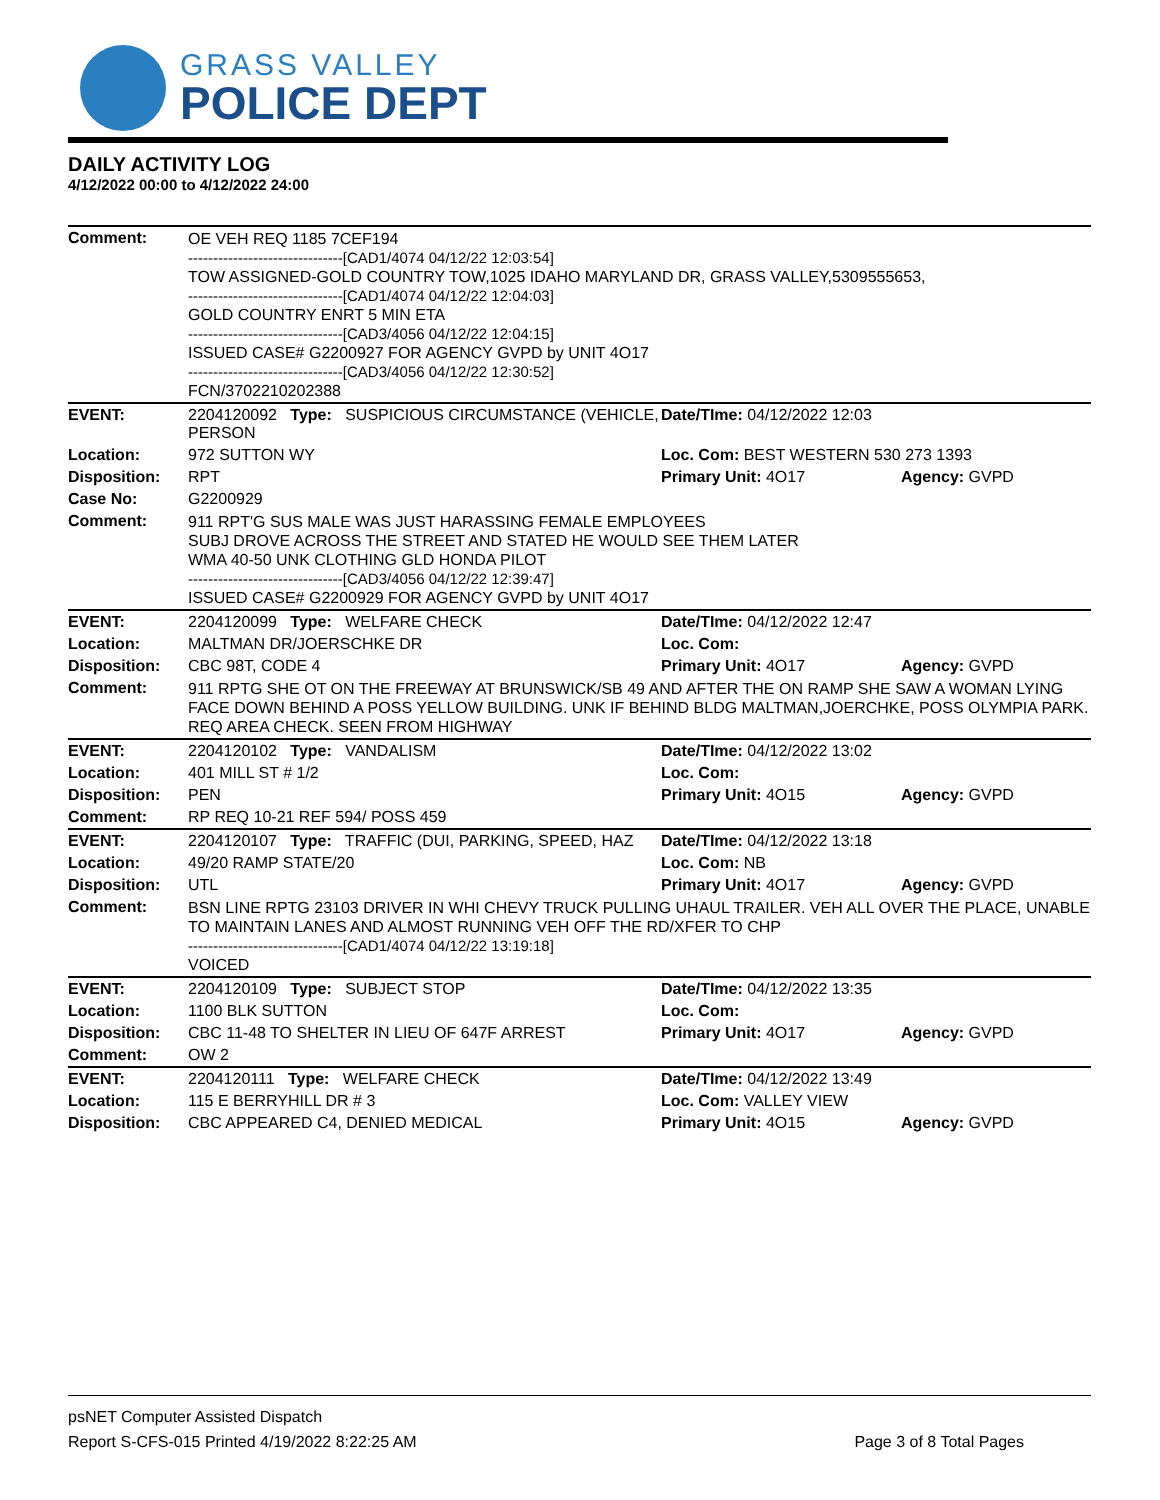GRASS VALLEY
POLICE DEPT
DAILY ACTIVITY LOG
4/12/2022 00:00 to 4/12/2022 24:00
| Comment: | OE VEH REQ 1185 7CEF194 -------------------------------[CAD1/4074 04/12/22 12:03:54] TOW ASSIGNED-GOLD COUNTRY TOW,1025 IDAHO MARYLAND DR, GRASS VALLEY,5309555653, -------------------------------[CAD1/4074 04/12/22 12:04:03] GOLD COUNTRY ENRT 5 MIN ETA -------------------------------[CAD3/4056 04/12/22 12:04:15] ISSUED CASE# G2200927 FOR AGENCY GVPD by UNIT 4O17 -------------------------------[CAD3/4056 04/12/22 12:30:52] FCN/3702210202388 | | |
| EVENT: | 2204120092 Type: SUSPICIOUS CIRCUMSTANCE (VEHICLE, PERSON | Date/TIme: 04/12/2022 12:03 | |
| Location: | 972 SUTTON WY | Loc. Com: BEST WESTERN 530 273 1393 | |
| Disposition: | RPT | Primary Unit: 4O17 | Agency: GVPD |
| Case No: | G2200929 | | |
| Comment: | 911 RPT'G SUS MALE WAS JUST HARASSING FEMALE EMPLOYEES SUBJ DROVE ACROSS THE STREET AND STATED HE WOULD SEE THEM LATER WMA 40-50 UNK CLOTHING GLD HONDA PILOT -------------------------------[CAD3/4056 04/12/22 12:39:47] ISSUED CASE# G2200929 FOR AGENCY GVPD by UNIT 4O17 | | |
| EVENT: | 2204120099 Type: WELFARE CHECK | Date/TIme: 04/12/2022 12:47 | |
| Location: | MALTMAN DR/JOERSCHKE DR | Loc. Com: | |
| Disposition: | CBC 98T, CODE 4 | Primary Unit: 4O17 | Agency: GVPD |
| Comment: | 911 RPTG SHE OT ON THE FREEWAY AT BRUNSWICK/SB 49 AND AFTER THE ON RAMP SHE SAW A WOMAN LYING FACE DOWN BEHIND A POSS YELLOW BUILDING. UNK IF BEHIND BLDG MALTMAN,JOERCHKE, POSS OLYMPIA PARK. REQ AREA CHECK. SEEN FROM HIGHWAY | | |
| EVENT: | 2204120102 Type: VANDALISM | Date/TIme: 04/12/2022 13:02 | |
| Location: | 401 MILL ST # 1/2 | Loc. Com: | |
| Disposition: | PEN | Primary Unit: 4O15 | Agency: GVPD |
| Comment: | RP REQ 10-21 REF 594/ POSS 459 | | |
| EVENT: | 2204120107 Type: TRAFFIC (DUI, PARKING, SPEED, HAZ | Date/TIme: 04/12/2022 13:18 | |
| Location: | 49/20 RAMP STATE/20 | Loc. Com: NB | |
| Disposition: | UTL | Primary Unit: 4O17 | Agency: GVPD |
| Comment: | BSN LINE RPTG 23103 DRIVER IN WHI CHEVY TRUCK PULLING UHAUL TRAILER. VEH ALL OVER THE PLACE, UNABLE TO MAINTAIN LANES AND ALMOST RUNNING VEH OFF THE RD/XFER TO CHP -------------------------------[CAD1/4074 04/12/22 13:19:18] VOICED | | |
| EVENT: | 2204120109 Type: SUBJECT STOP | Date/TIme: 04/12/2022 13:35 | |
| Location: | 1100 BLK SUTTON | Loc. Com: | |
| Disposition: | CBC 11-48 TO SHELTER IN LIEU OF 647F ARREST | Primary Unit: 4O17 | Agency: GVPD |
| Comment: | OW 2 | | |
| EVENT: | 2204120111 Type: WELFARE CHECK | Date/TIme: 04/12/2022 13:49 | |
| Location: | 115 E BERRYHILL DR # 3 | Loc. Com: VALLEY VIEW | |
| Disposition: | CBC APPEARED C4, DENIED MEDICAL | Primary Unit: 4O15 | Agency: GVPD |
psNET Computer Assisted Dispatch
Report S-CFS-015 Printed 4/19/2022 8:22:25 AM Page 3 of 8 Total Pages